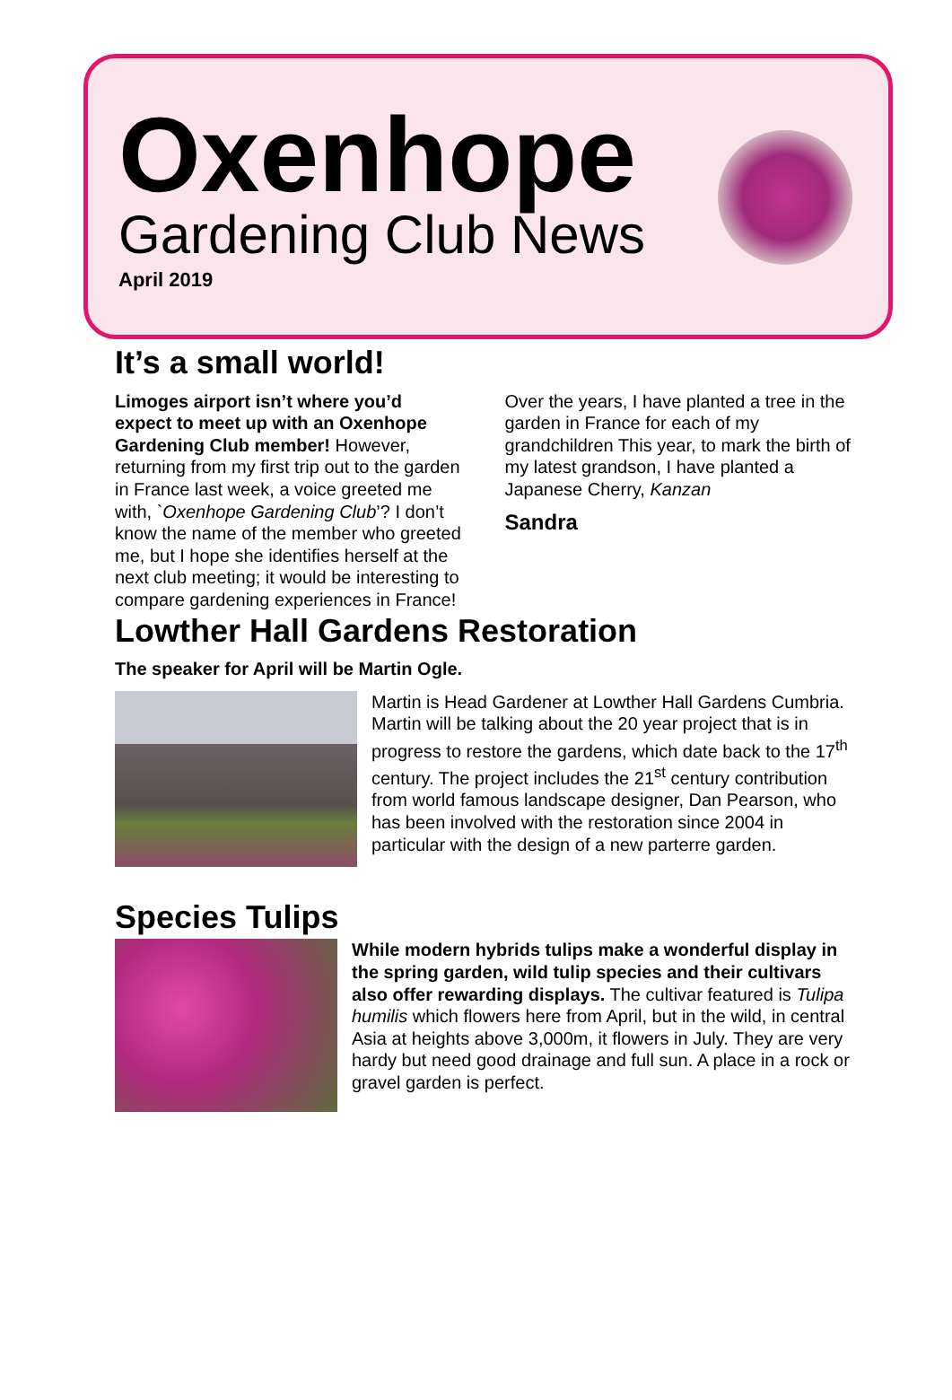Oxenhope
Gardening Club News
April 2019
It’s a small world!
Limoges airport isn’t where you’d expect to meet up with an Oxenhope Gardening Club member! However, returning from my first trip out to the garden in France last week, a voice greeted me with, `Oxenhope Gardening Club’? I don’t know the name of the member who greeted me, but I hope she identifies herself at the next club meeting; it would be interesting to compare gardening experiences in France!
Over the years, I have planted a tree in the garden in France for each of my grandchildren This year, to mark the birth of my latest grandson, I have planted a Japanese Cherry, Kanzan
Sandra
Lowther Hall Gardens Restoration
The speaker for April will be Martin Ogle.
Martin is Head Gardener at Lowther Hall Gardens Cumbria. Martin will be talking about the 20 year project that is in progress to restore the gardens, which date back to the 17<sup>th</sup> century. The project includes the 21<sup>st</sup> century contribution from world famous landscape designer, Dan Pearson, who has been involved with the restoration since 2004 in particular with the design of a new parterre garden.
Species Tulips
While modern hybrids tulips make a wonderful display in the spring garden, wild tulip species and their cultivars also offer rewarding displays. The cultivar featured is Tulipa humilis which flowers here from April, but in the wild, in central Asia at heights above 3,000m, it flowers in July. They are very hardy but need good drainage and full sun. A place in a rock or gravel garden is perfect.